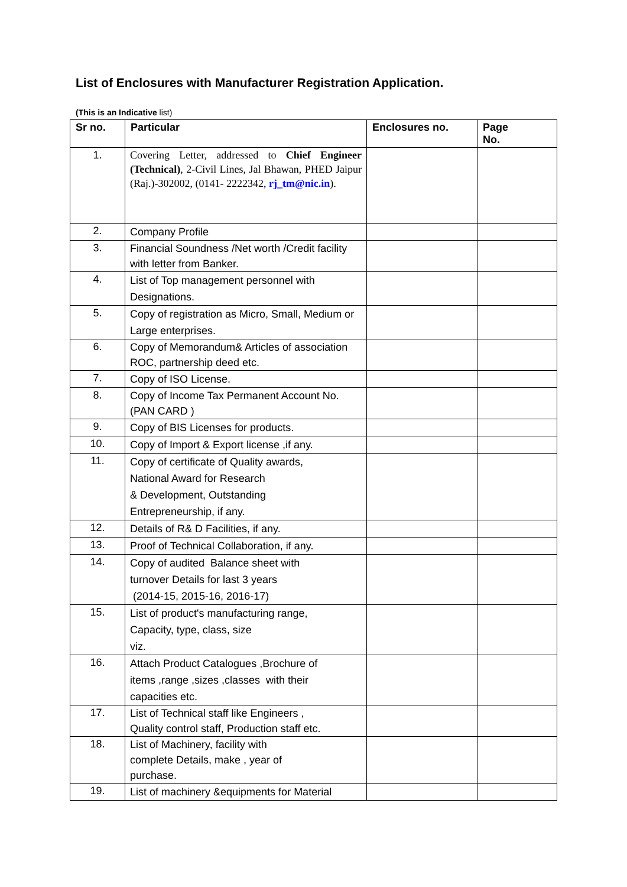List of Enclosures with Manufacturer Registration Application.
(This is an Indicative list)
| Sr no. | Particular | Enclosures no. | Page No. |
| --- | --- | --- | --- |
| 1. | Covering Letter, addressed to Chief Engineer (Technical) , 2-Civil Lines, Jal Bhawan, PHED Jaipur (Raj.)-302002, (0141- 2222342, rj_tm@nic.in ). | | |
| 2. | Company Profile | | |
| 3. | Financial Soundness /Net worth /Credit facility with letter from Banker. | | |
| 4. | List of Top management personnel with Designations. | | |
| 5. | Copy of registration as Micro, Small, Medium or Large enterprises. | | |
| 6. | Copy of Memorandum& Articles of association ROC, partnership deed etc. | | |
| 7. | Copy of ISO License. | | |
| 8. | Copy of Income Tax Permanent Account No.(PAN CARD ) | | |
| 9. | Copy of BIS Licenses for products. | | |
| 10. | Copy of Import & Export license ,if any. | | |
| 11. | Copy of certificate of Quality awards, National Award for Research & Development, Outstanding Entrepreneurship, if any. | | |
| 12. | Details of R& D Facilities, if any. | | |
| 13. | Proof of Technical Collaboration, if any. | | |
| 14. | Copy of audited Balance sheet with turnover Details for last 3 years (2014-15, 2015-16, 2016-17) | | |
| 15. | List of product's manufacturing range, Capacity, type, class, size viz. | | |
| 16. | Attach Product Catalogues ,Brochure of items ,range ,sizes ,classes with their capacities etc. | | |
| 17. | List of Technical staff like Engineers , Quality control staff, Production staff etc. | | |
| 18. | List of Machinery, facility with complete Details, make , year of purchase. | | |
| 19. | List of machinery &equipments for Material | | |